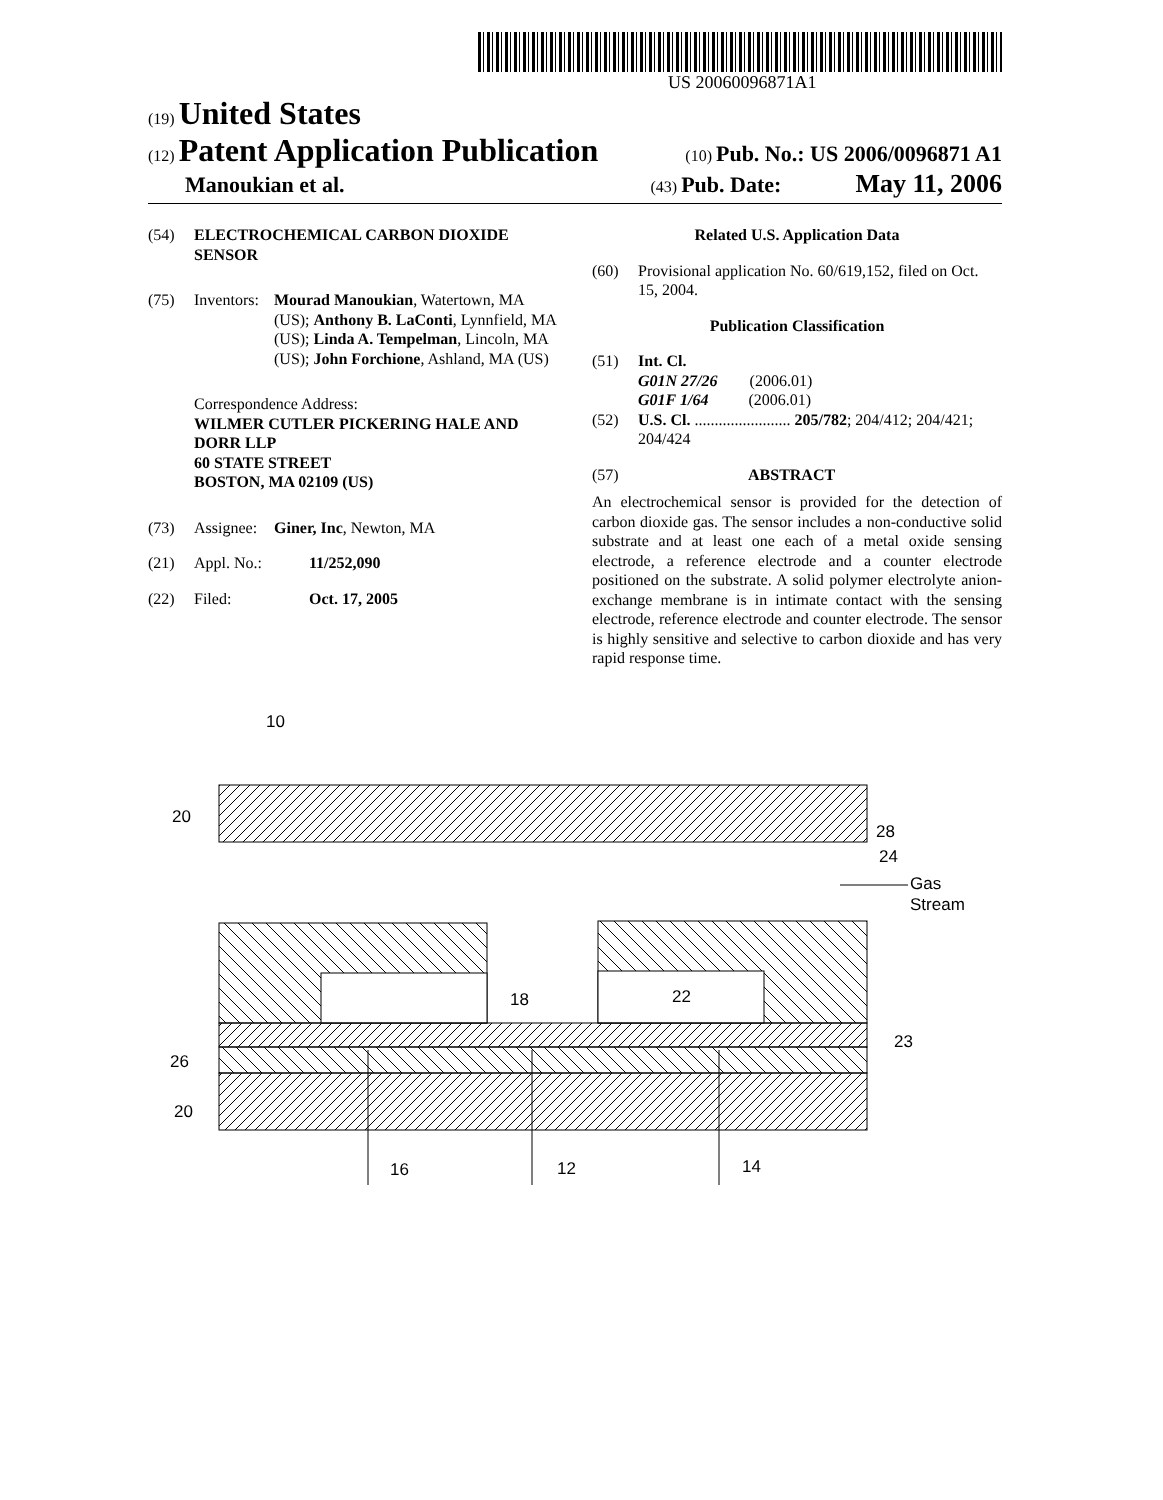US 20060096871A1
(19) United States
(12) Patent Application Publication
(10) Pub. No.: US 2006/0096871 A1
Manoukian et al.
(43) Pub. Date: May 11, 2006
(54) ELECTROCHEMICAL CARBON DIOXIDE SENSOR
(75) Inventors: Mourad Manoukian, Watertown, MA (US); Anthony B. LaConti, Lynnfield, MA (US); Linda A. Tempelman, Lincoln, MA (US); John Forchione, Ashland, MA (US)
Correspondence Address:
WILMER CUTLER PICKERING HALE AND DORR LLP
60 STATE STREET
BOSTON, MA 02109 (US)
(73) Assignee: Giner, Inc, Newton, MA
(21) Appl. No.: 11/252,090
(22) Filed: Oct. 17, 2005
Related U.S. Application Data
(60) Provisional application No. 60/619,152, filed on Oct. 15, 2004.
Publication Classification
(51) Int. Cl.
G01N 27/26 (2006.01)
G01F 1/64 (2006.01)
(52) U.S. Cl. ........................ 205/782; 204/412; 204/421; 204/424
(57) ABSTRACT
An electrochemical sensor is provided for the detection of carbon dioxide gas. The sensor includes a non-conductive solid substrate and at least one each of a metal oxide sensing electrode, a reference electrode and a counter electrode positioned on the substrate. A solid polymer electrolyte anion-exchange membrane is in intimate contact with the sensing electrode, reference electrode and counter electrode. The sensor is highly sensitive and selective to carbon dioxide and has very rapid response time.
10
20
28
24
Gas
Stream
22
18
23
26
20
16
12
14